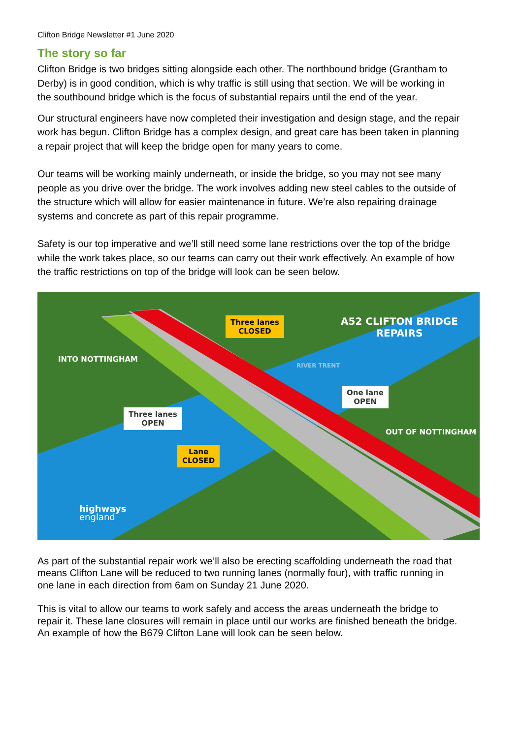Clifton Bridge Newsletter #1 June 2020
The story so far
Clifton Bridge is two bridges sitting alongside each other. The northbound bridge (Grantham to Derby) is in good condition, which is why traffic is still using that section. We will be working in the southbound bridge which is the focus of substantial repairs until the end of the year.
Our structural engineers have now completed their investigation and design stage, and the repair work has begun. Clifton Bridge has a complex design, and great care has been taken in planning a repair project that will keep the bridge open for many years to come.
Our teams will be working mainly underneath, or inside the bridge, so you may not see many people as you drive over the bridge. The work involves adding new steel cables to the outside of the structure which will allow for easier maintenance in future. We’re also repairing drainage systems and concrete as part of this repair programme.
Safety is our top imperative and we’ll still need some lane restrictions over the top of the bridge while the work takes place, so our teams can carry out their work effectively. An example of how the traffic restrictions on top of the bridge will look can be seen below.
A52 CLIFTON BRIDGE REPAIRS
Three lanes
CLOSED
INTO NOTTINGHAM
RIVER TRENT
One lane
OPEN
Three lanes
OPEN
OUT OF NOTTINGHAM
Lane
CLOSED
highways
england
As part of the substantial repair work we’ll also be erecting scaffolding underneath the road that means Clifton Lane will be reduced to two running lanes (normally four), with traffic running in one lane in each direction from 6am on Sunday 21 June 2020.
This is vital to allow our teams to work safely and access the areas underneath the bridge to repair it. These lane closures will remain in place until our works are finished beneath the bridge. An example of how the B679 Clifton Lane will look can be seen below.